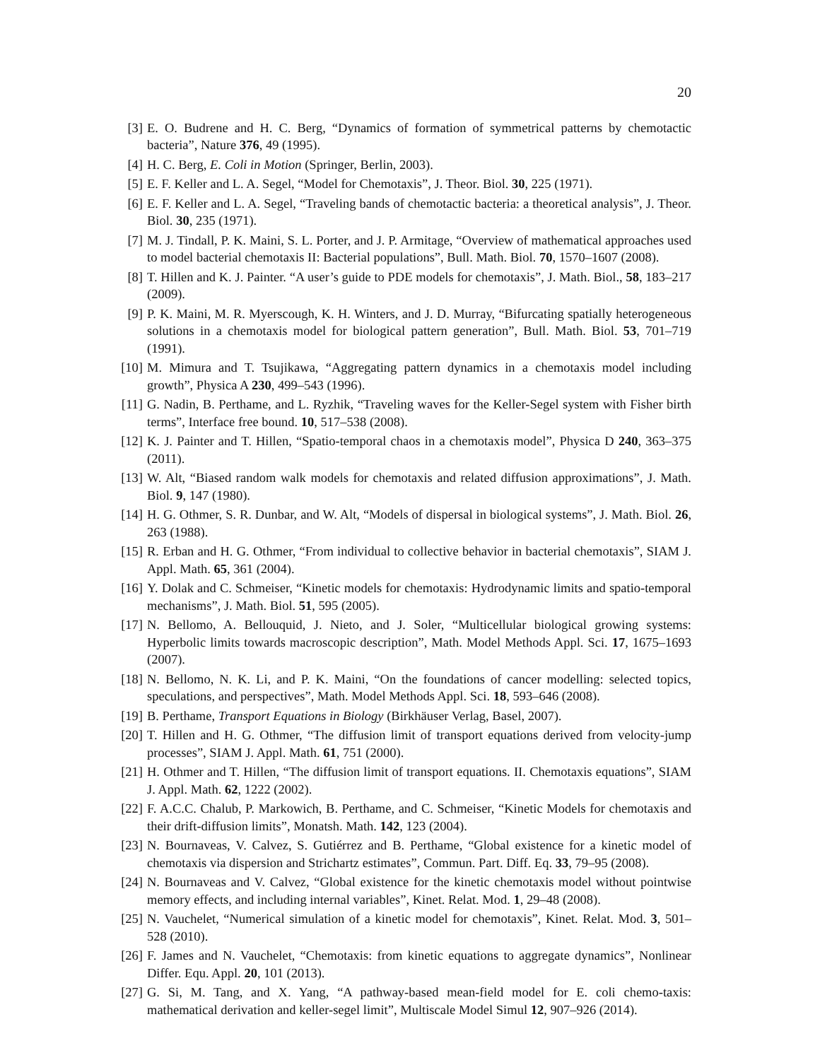20
[3] E. O. Budrene and H. C. Berg, “Dynamics of formation of symmetrical patterns by chemotactic bacteria”, Nature 376, 49 (1995).
[4] H. C. Berg, E. Coli in Motion (Springer, Berlin, 2003).
[5] E. F. Keller and L. A. Segel, “Model for Chemotaxis”, J. Theor. Biol. 30, 225 (1971).
[6] E. F. Keller and L. A. Segel, “Traveling bands of chemotactic bacteria: a theoretical analysis”, J. Theor. Biol. 30, 235 (1971).
[7] M. J. Tindall, P. K. Maini, S. L. Porter, and J. P. Armitage, “Overview of mathematical approaches used to model bacterial chemotaxis II: Bacterial populations”, Bull. Math. Biol. 70, 1570–1607 (2008).
[8] T. Hillen and K. J. Painter. “A user’s guide to PDE models for chemotaxis”, J. Math. Biol., 58, 183–217 (2009).
[9] P. K. Maini, M. R. Myerscough, K. H. Winters, and J. D. Murray, “Bifurcating spatially heterogeneous solutions in a chemotaxis model for biological pattern generation”, Bull. Math. Biol. 53, 701–719 (1991).
[10] M. Mimura and T. Tsujikawa, “Aggregating pattern dynamics in a chemotaxis model including growth”, Physica A 230, 499–543 (1996).
[11] G. Nadin, B. Perthame, and L. Ryzhik, “Traveling waves for the Keller-Segel system with Fisher birth terms”, Interface free bound. 10, 517–538 (2008).
[12] K. J. Painter and T. Hillen, “Spatio-temporal chaos in a chemotaxis model”, Physica D 240, 363–375 (2011).
[13] W. Alt, “Biased random walk models for chemotaxis and related diffusion approximations”, J. Math. Biol. 9, 147 (1980).
[14] H. G. Othmer, S. R. Dunbar, and W. Alt, “Models of dispersal in biological systems”, J. Math. Biol. 26, 263 (1988).
[15] R. Erban and H. G. Othmer, “From individual to collective behavior in bacterial chemotaxis”, SIAM J. Appl. Math. 65, 361 (2004).
[16] Y. Dolak and C. Schmeiser, “Kinetic models for chemotaxis: Hydrodynamic limits and spatio-temporal mechanisms”, J. Math. Biol. 51, 595 (2005).
[17] N. Bellomo, A. Bellouquid, J. Nieto, and J. Soler, “Multicellular biological growing systems: Hyperbolic limits towards macroscopic description”, Math. Model Methods Appl. Sci. 17, 1675–1693 (2007).
[18] N. Bellomo, N. K. Li, and P. K. Maini, “On the foundations of cancer modelling: selected topics, speculations, and perspectives”, Math. Model Methods Appl. Sci. 18, 593–646 (2008).
[19] B. Perthame, Transport Equations in Biology (Birkhäuser Verlag, Basel, 2007).
[20] T. Hillen and H. G. Othmer, “The diffusion limit of transport equations derived from velocity-jump processes”, SIAM J. Appl. Math. 61, 751 (2000).
[21] H. Othmer and T. Hillen, “The diffusion limit of transport equations. II. Chemotaxis equations”, SIAM J. Appl. Math. 62, 1222 (2002).
[22] F. A.C.C. Chalub, P. Markowich, B. Perthame, and C. Schmeiser, “Kinetic Models for chemotaxis and their drift-diffusion limits”, Monatsh. Math. 142, 123 (2004).
[23] N. Bournaveas, V. Calvez, S. Gutiérrez and B. Perthame, “Global existence for a kinetic model of chemotaxis via dispersion and Strichartz estimates”, Commun. Part. Diff. Eq. 33, 79–95 (2008).
[24] N. Bournaveas and V. Calvez, “Global existence for the kinetic chemotaxis model without pointwise memory effects, and including internal variables”, Kinet. Relat. Mod. 1, 29–48 (2008).
[25] N. Vauchelet, “Numerical simulation of a kinetic model for chemotaxis”, Kinet. Relat. Mod. 3, 501–528 (2010).
[26] F. James and N. Vauchelet, “Chemotaxis: from kinetic equations to aggregate dynamics”, Nonlinear Differ. Equ. Appl. 20, 101 (2013).
[27] G. Si, M. Tang, and X. Yang, “A pathway-based mean-field model for E. coli chemo-taxis: mathematical derivation and keller-segel limit”, Multiscale Model Simul 12, 907–926 (2014).